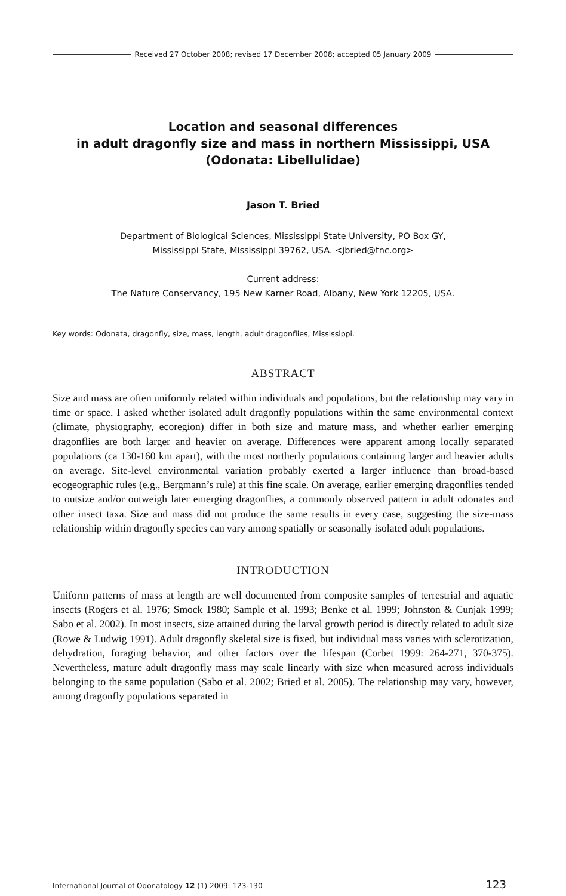Received 27 October 2008; revised 17 December 2008; accepted 05 January 2009
Location and seasonal differences
in adult dragonfly size and mass in northern Mississippi, USA
(Odonata: Libellulidae)
Jason T. Bried
Department of Biological Sciences, Mississippi State University, PO Box GY,
Mississippi State, Mississippi 39762, USA. <jbried@tnc.org>
Current address:
The Nature Conservancy, 195 New Karner Road, Albany, New York 12205, USA.
Key words: Odonata, dragonfly, size, mass, length, adult dragonflies, Mississippi.
ABSTRACT
Size and mass are often uniformly related within individuals and populations, but the relationship may vary in time or space. I asked whether isolated adult dragonfly populations within the same environmental context (climate, physiography, ecoregion) differ in both size and mature mass, and whether earlier emerging dragonflies are both larger and heavier on average. Differences were apparent among locally separated populations (ca 130-160 km apart), with the most northerly populations containing larger and heavier adults on average. Site-level environmental variation probably exerted a larger influence than broad-based ecogeographic rules (e.g., Bergmann’s rule) at this fine scale. On average, earlier emerging dragonflies tended to outsize and/or outweigh later emerging dragonflies, a commonly observed pattern in adult odonates and other insect taxa. Size and mass did not produce the same results in every case, suggesting the size-mass relationship within dragonfly species can vary among spatially or seasonally isolated adult populations.
INTRODUCTION
Uniform patterns of mass at length are well documented from composite samples of terrestrial and aquatic insects (Rogers et al. 1976; Smock 1980; Sample et al. 1993; Benke et al. 1999; Johnston & Cunjak 1999; Sabo et al. 2002). In most insects, size attained during the larval growth period is directly related to adult size (Rowe & Ludwig 1991). Adult dragonfly skeletal size is fixed, but individual mass varies with sclerotization, dehydration, foraging behavior, and other factors over the lifespan (Corbet 1999: 264-271, 370-375). Nevertheless, mature adult dragonfly mass may scale linearly with size when measured across individuals belonging to the same population (Sabo et al. 2002; Bried et al. 2005). The relationship may vary, however, among dragonfly populations separated in
International Journal of Odonatology 12 (1) 2009: 123-130 123